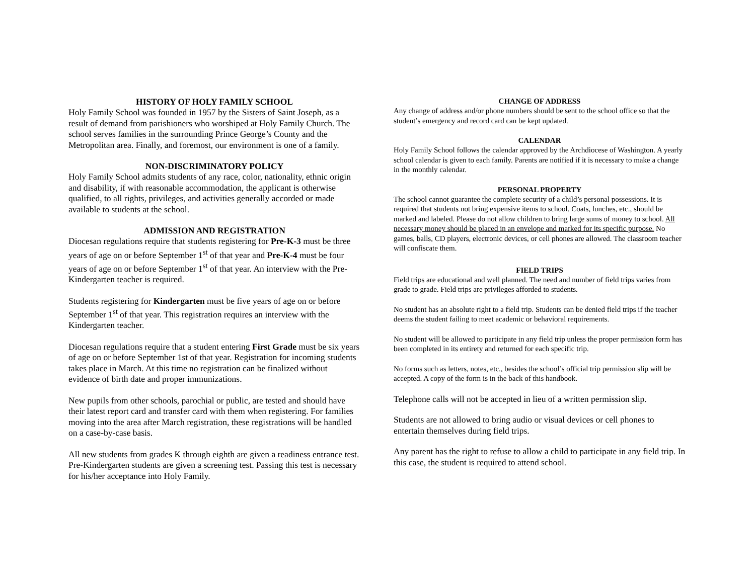HISTORY OF HOLY FAMILY SCHOOL
Holy Family School was founded in 1957 by the Sisters of Saint Joseph, as a result of demand from parishioners who worshiped at Holy Family Church. The school serves families in the surrounding Prince George’s County and the Metropolitan area. Finally, and foremost, our environment is one of a family.
NON-DISCRIMINATORY POLICY
Holy Family School admits students of any race, color, nationality, ethnic origin and disability, if with reasonable accommodation, the applicant is otherwise qualified, to all rights, privileges, and activities generally accorded or made available to students at the school.
ADMISSION AND REGISTRATION
Diocesan regulations require that students registering for Pre-K-3 must be three years of age on or before September 1<sup>st</sup> of that year and Pre-K-4 must be four years of age on or before September 1<sup>st</sup> of that year. An interview with the Pre-Kindergarten teacher is required.
Students registering for Kindergarten must be five years of age on or before September 1<sup>st</sup> of that year. This registration requires an interview with the Kindergarten teacher.
Diocesan regulations require that a student entering First Grade must be six years of age on or before September 1st of that year. Registration for incoming students takes place in March. At this time no registration can be finalized without evidence of birth date and proper immunizations.
New pupils from other schools, parochial or public, are tested and should have their latest report card and transfer card with them when registering. For families moving into the area after March registration, these registrations will be handled on a case-by-case basis.
All new students from grades K through eighth are given a readiness entrance test. Pre-Kindergarten students are given a screening test. Passing this test is necessary for his/her acceptance into Holy Family.
CHANGE OF ADDRESS
Any change of address and/or phone numbers should be sent to the school office so that the student’s emergency and record card can be kept updated.
CALENDAR
Holy Family School follows the calendar approved by the Archdiocese of Washington. A yearly school calendar is given to each family. Parents are notified if it is necessary to make a change in the monthly calendar.
PERSONAL PROPERTY
The school cannot guarantee the complete security of a child’s personal possessions. It is required that students not bring expensive items to school. Coats, lunches, etc., should be marked and labeled. Please do not allow children to bring large sums of money to school. All necessary money should be placed in an envelope and marked for its specific purpose. No games, balls, CD players, electronic devices, or cell phones are allowed. The classroom teacher will confiscate them.
FIELD TRIPS
Field trips are educational and well planned. The need and number of field trips varies from grade to grade. Field trips are privileges afforded to students.
No student has an absolute right to a field trip. Students can be denied field trips if the teacher deems the student failing to meet academic or behavioral requirements.
No student will be allowed to participate in any field trip unless the proper permission form has been completed in its entirety and returned for each specific trip.
No forms such as letters, notes, etc., besides the school’s official trip permission slip will be accepted. A copy of the form is in the back of this handbook.
Telephone calls will not be accepted in lieu of a written permission slip.
Students are not allowed to bring audio or visual devices or cell phones to entertain themselves during field trips.
Any parent has the right to refuse to allow a child to participate in any field trip. In this case, the student is required to attend school.